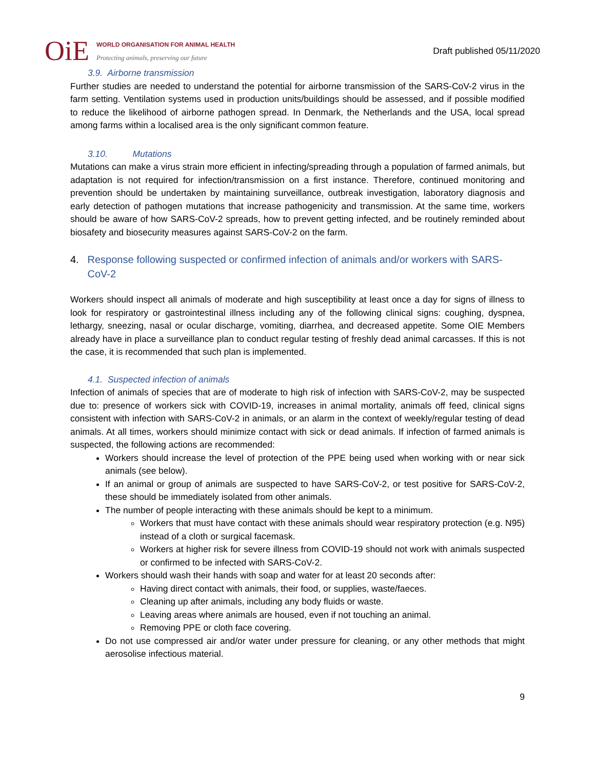OiE
WORLD ORGANISATION FOR ANIMAL HEALTH
Protecting animals, preserving our future
Draft published 05/11/2020
3.9. Airborne transmission
Further studies are needed to understand the potential for airborne transmission of the SARS-CoV-2 virus in the farm setting. Ventilation systems used in production units/buildings should be assessed, and if possible modified to reduce the likelihood of airborne pathogen spread. In Denmark, the Netherlands and the USA, local spread among farms within a localised area is the only significant common feature.
3.10. Mutations
Mutations can make a virus strain more efficient in infecting/spreading through a population of farmed animals, but adaptation is not required for infection/transmission on a first instance. Therefore, continued monitoring and prevention should be undertaken by maintaining surveillance, outbreak investigation, laboratory diagnosis and early detection of pathogen mutations that increase pathogenicity and transmission. At the same time, workers should be aware of how SARS-CoV-2 spreads, how to prevent getting infected, and be routinely reminded about biosafety and biosecurity measures against SARS-CoV-2 on the farm.
4. Response following suspected or confirmed infection of animals and/or workers with SARS-CoV-2
Workers should inspect all animals of moderate and high susceptibility at least once a day for signs of illness to look for respiratory or gastrointestinal illness including any of the following clinical signs: coughing, dyspnea, lethargy, sneezing, nasal or ocular discharge, vomiting, diarrhea, and decreased appetite. Some OIE Members already have in place a surveillance plan to conduct regular testing of freshly dead animal carcasses. If this is not the case, it is recommended that such plan is implemented.
4.1. Suspected infection of animals
Infection of animals of species that are of moderate to high risk of infection with SARS-CoV-2, may be suspected due to: presence of workers sick with COVID-19, increases in animal mortality, animals off feed, clinical signs consistent with infection with SARS-CoV-2 in animals, or an alarm in the context of weekly/regular testing of dead animals. At all times, workers should minimize contact with sick or dead animals. If infection of farmed animals is suspected, the following actions are recommended:
Workers should increase the level of protection of the PPE being used when working with or near sick animals (see below).
If an animal or group of animals are suspected to have SARS-CoV-2, or test positive for SARS-CoV-2, these should be immediately isolated from other animals.
The number of people interacting with these animals should be kept to a minimum.
Workers that must have contact with these animals should wear respiratory protection (e.g. N95) instead of a cloth or surgical facemask.
Workers at higher risk for severe illness from COVID-19 should not work with animals suspected or confirmed to be infected with SARS-CoV-2.
Workers should wash their hands with soap and water for at least 20 seconds after:
Having direct contact with animals, their food, or supplies, waste/faeces.
Cleaning up after animals, including any body fluids or waste.
Leaving areas where animals are housed, even if not touching an animal.
Removing PPE or cloth face covering.
Do not use compressed air and/or water under pressure for cleaning, or any other methods that might aerosolise infectious material.
9